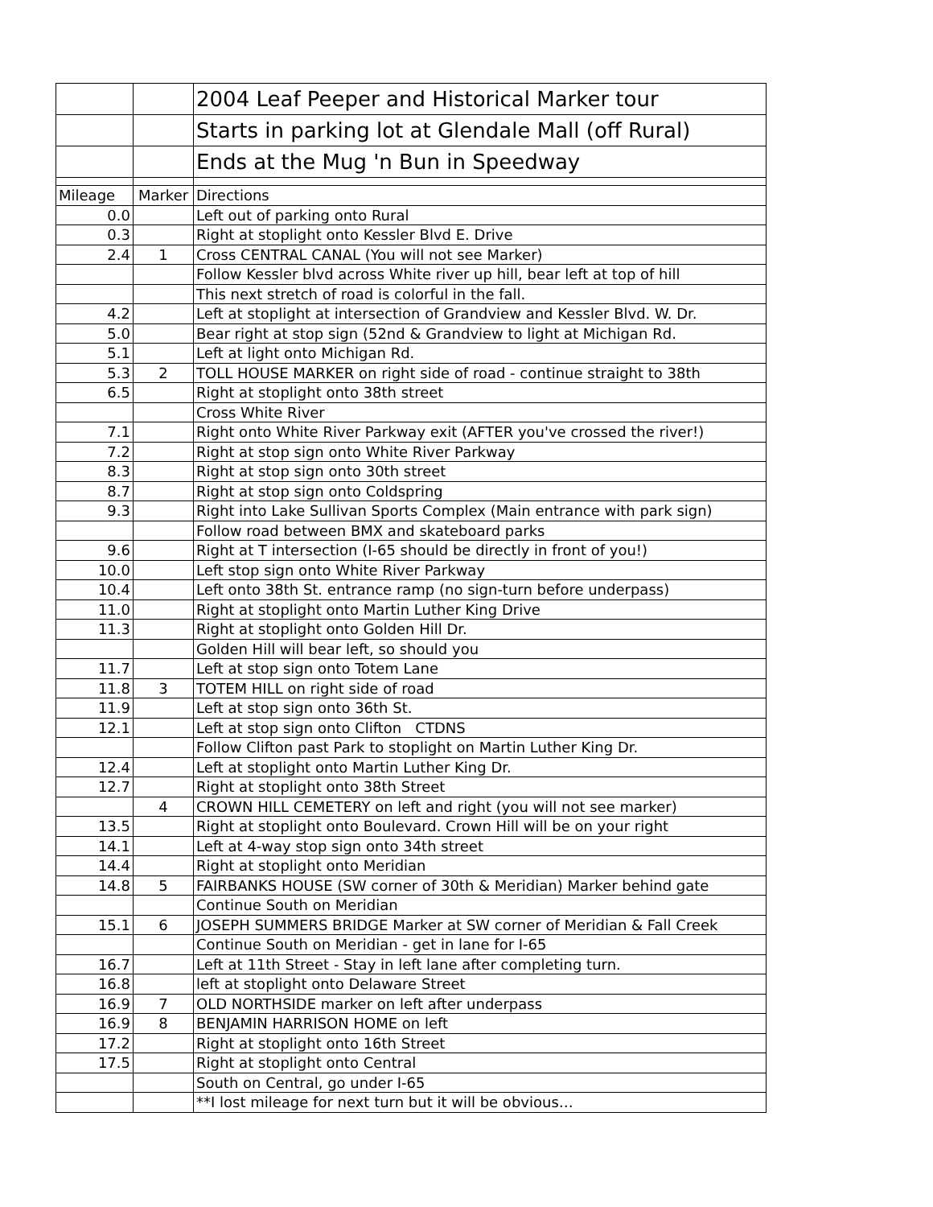| | | 2004 Leaf Peeper and Historical Marker tour |
| | | Starts in parking lot at Glendale Mall (off Rural) |
| | | Ends at the Mug 'n Bun in Speedway |
| Mileage | Marker | Directions |
| 0.0 | | Left out of parking onto Rural |
| 0.3 | | Right at stoplight onto Kessler Blvd E. Drive |
| 2.4 | 1 | Cross CENTRAL CANAL (You will not see Marker) |
| | | Follow Kessler blvd across White river up hill, bear left at top of hill |
| | | This next stretch of road is colorful in the fall. |
| 4.2 | | Left at stoplight at intersection of Grandview and Kessler Blvd. W. Dr. |
| 5.0 | | Bear right at stop sign (52nd & Grandview to light at Michigan Rd. |
| 5.1 | | Left at light onto Michigan Rd. |
| 5.3 | 2 | TOLL HOUSE MARKER on right side of road - continue straight to 38th |
| 6.5 | | Right at stoplight onto 38th street |
| | | Cross White River |
| 7.1 | | Right onto White River Parkway exit (AFTER you've crossed the river!) |
| 7.2 | | Right at stop sign onto White River Parkway |
| 8.3 | | Right at stop sign onto 30th street |
| 8.7 | | Right at stop sign onto Coldspring |
| 9.3 | | Right into Lake Sullivan Sports Complex (Main entrance with park sign) |
| | | Follow road between BMX and skateboard parks |
| 9.6 | | Right at T intersection (I-65 should be directly in front of you!) |
| 10.0 | | Left stop sign onto White River Parkway |
| 10.4 | | Left onto 38th St. entrance ramp (no sign-turn before underpass) |
| 11.0 | | Right at stoplight onto Martin Luther King Drive |
| 11.3 | | Right at stoplight onto Golden Hill Dr. |
| | | Golden Hill will bear left, so should you |
| 11.7 | | Left at stop sign onto Totem Lane |
| 11.8 | 3 | TOTEM HILL on right side of road |
| 11.9 | | Left at stop sign onto 36th St. |
| 12.1 | | Left at stop sign onto Clifton CTDNS |
| | | Follow Clifton past Park to stoplight on Martin Luther King Dr. |
| 12.4 | | Left at stoplight onto Martin Luther King Dr. |
| 12.7 | | Right at stoplight onto 38th Street |
| | 4 | CROWN HILL CEMETERY on left and right (you will not see marker) |
| 13.5 | | Right at stoplight onto Boulevard. Crown Hill will be on your right |
| 14.1 | | Left at 4-way stop sign onto 34th street |
| 14.4 | | Right at stoplight onto Meridian |
| 14.8 | 5 | FAIRBANKS HOUSE (SW corner of 30th & Meridian) Marker behind gate |
| | | Continue South on Meridian |
| 15.1 | 6 | JOSEPH SUMMERS BRIDGE Marker at SW corner of Meridian & Fall Creek |
| | | Continue South on Meridian - get in lane for I-65 |
| 16.7 | | Left at 11th Street - Stay in left lane after completing turn. |
| 16.8 | | left at stoplight onto Delaware Street |
| 16.9 | 7 | OLD NORTHSIDE marker on left after underpass |
| 16.9 | 8 | BENJAMIN HARRISON HOME on left |
| 17.2 | | Right at stoplight onto 16th Street |
| 17.5 | | Right at stoplight onto Central |
| | | South on Central, go under I-65 |
| | | **I lost mileage for next turn but it will be obvious… |